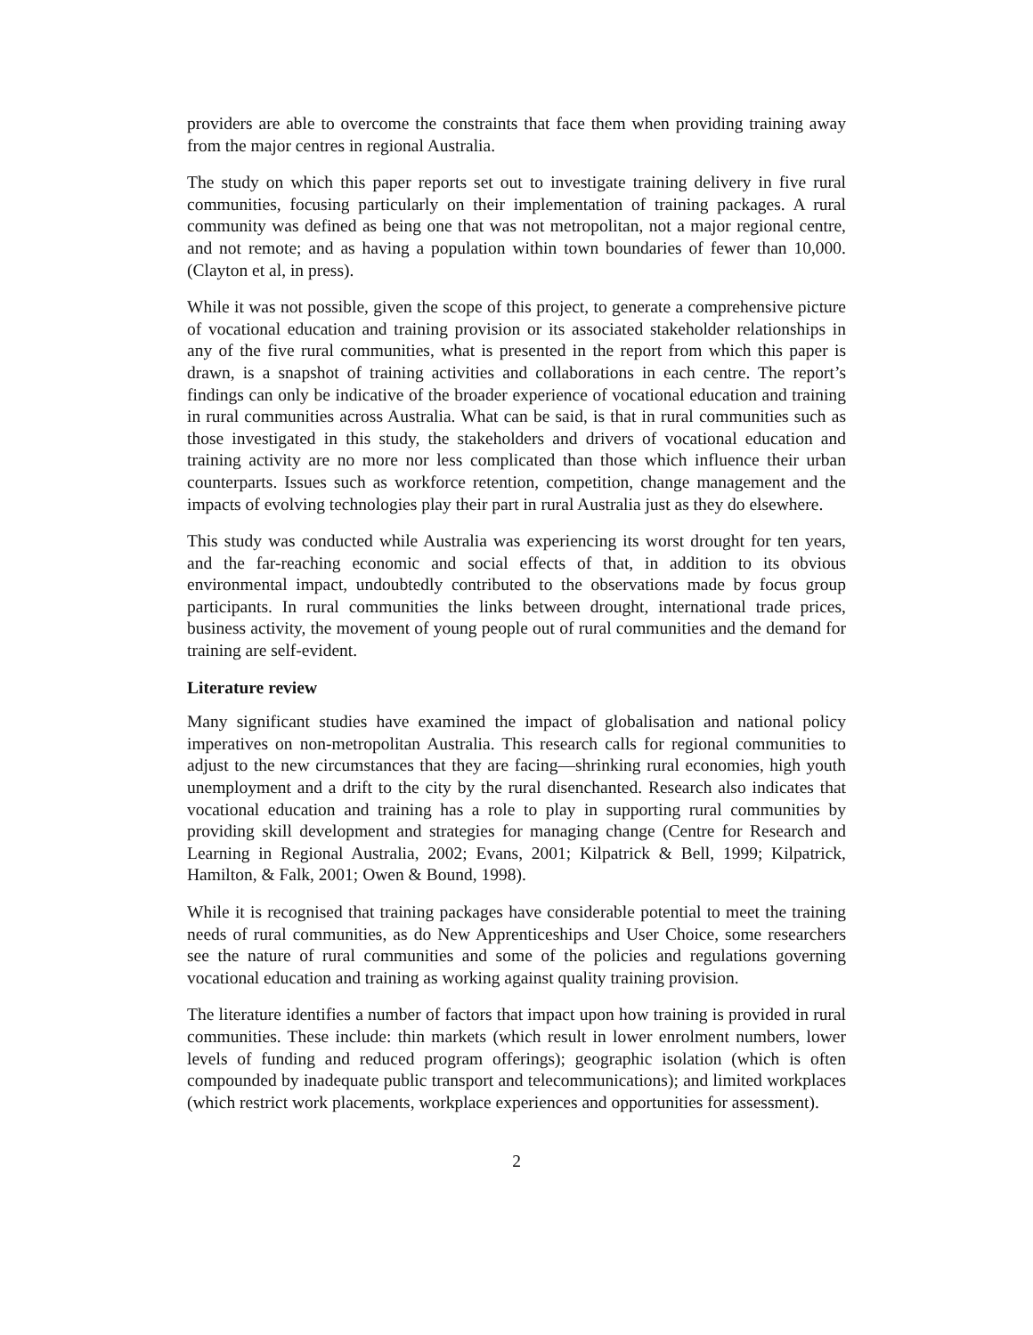providers are able to overcome the constraints that face them when providing training away from the major centres in regional Australia.
The study on which this paper reports set out to investigate training delivery in five rural communities, focusing particularly on their implementation of training packages. A rural community was defined as being one that was not metropolitan, not a major regional centre, and not remote; and as having a population within town boundaries of fewer than 10,000. (Clayton et al, in press).
While it was not possible, given the scope of this project, to generate a comprehensive picture of vocational education and training provision or its associated stakeholder relationships in any of the five rural communities, what is presented in the report from which this paper is drawn, is a snapshot of training activities and collaborations in each centre. The report’s findings can only be indicative of the broader experience of vocational education and training in rural communities across Australia. What can be said, is that in rural communities such as those investigated in this study, the stakeholders and drivers of vocational education and training activity are no more nor less complicated than those which influence their urban counterparts. Issues such as workforce retention, competition, change management and the impacts of evolving technologies play their part in rural Australia just as they do elsewhere.
This study was conducted while Australia was experiencing its worst drought for ten years, and the far-reaching economic and social effects of that, in addition to its obvious environmental impact, undoubtedly contributed to the observations made by focus group participants. In rural communities the links between drought, international trade prices, business activity, the movement of young people out of rural communities and the demand for training are self-evident.
Literature review
Many significant studies have examined the impact of globalisation and national policy imperatives on non-metropolitan Australia. This research calls for regional communities to adjust to the new circumstances that they are facing—shrinking rural economies, high youth unemployment and a drift to the city by the rural disenchanted. Research also indicates that vocational education and training has a role to play in supporting rural communities by providing skill development and strategies for managing change (Centre for Research and Learning in Regional Australia, 2002; Evans, 2001; Kilpatrick & Bell, 1999; Kilpatrick, Hamilton, & Falk, 2001; Owen & Bound, 1998).
While it is recognised that training packages have considerable potential to meet the training needs of rural communities, as do New Apprenticeships and User Choice, some researchers see the nature of rural communities and some of the policies and regulations governing vocational education and training as working against quality training provision.
The literature identifies a number of factors that impact upon how training is provided in rural communities. These include: thin markets (which result in lower enrolment numbers, lower levels of funding and reduced program offerings); geographic isolation (which is often compounded by inadequate public transport and telecommunications); and limited workplaces (which restrict work placements, workplace experiences and opportunities for assessment).
2